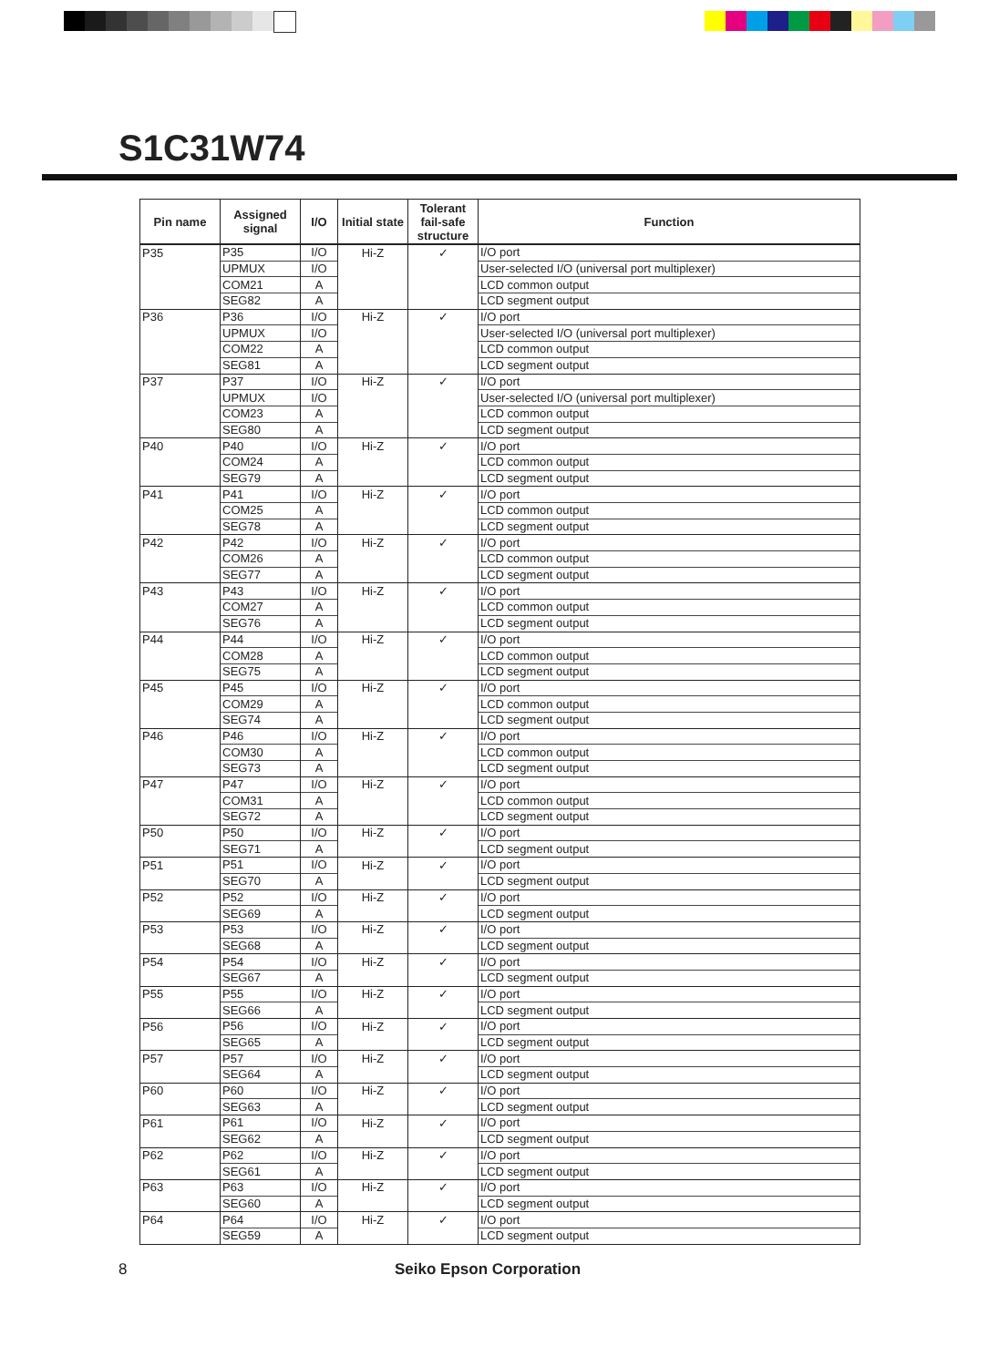S1C31W74
| Pin name | Assigned signal | I/O | Initial state | Tolerant fail-safe structure | Function |
| --- | --- | --- | --- | --- | --- |
| P35 | P35 | I/O | Hi-Z | ✓ | I/O port |
| | UPMUX | I/O | | | User-selected I/O (universal port multiplexer) |
| | COM21 | A | | | LCD common output |
| | SEG82 | A | | | LCD segment output |
| P36 | P36 | I/O | Hi-Z | ✓ | I/O port |
| | UPMUX | I/O | | | User-selected I/O (universal port multiplexer) |
| | COM22 | A | | | LCD common output |
| | SEG81 | A | | | LCD segment output |
| P37 | P37 | I/O | Hi-Z | ✓ | I/O port |
| | UPMUX | I/O | | | User-selected I/O (universal port multiplexer) |
| | COM23 | A | | | LCD common output |
| | SEG80 | A | | | LCD segment output |
| P40 | P40 | I/O | Hi-Z | ✓ | I/O port |
| | COM24 | A | | | LCD common output |
| | SEG79 | A | | | LCD segment output |
| P41 | P41 | I/O | Hi-Z | ✓ | I/O port |
| | COM25 | A | | | LCD common output |
| | SEG78 | A | | | LCD segment output |
| P42 | P42 | I/O | Hi-Z | ✓ | I/O port |
| | COM26 | A | | | LCD common output |
| | SEG77 | A | | | LCD segment output |
| P43 | P43 | I/O | Hi-Z | ✓ | I/O port |
| | COM27 | A | | | LCD common output |
| | SEG76 | A | | | LCD segment output |
| P44 | P44 | I/O | Hi-Z | ✓ | I/O port |
| | COM28 | A | | | LCD common output |
| | SEG75 | A | | | LCD segment output |
| P45 | P45 | I/O | Hi-Z | ✓ | I/O port |
| | COM29 | A | | | LCD common output |
| | SEG74 | A | | | LCD segment output |
| P46 | P46 | I/O | Hi-Z | ✓ | I/O port |
| | COM30 | A | | | LCD common output |
| | SEG73 | A | | | LCD segment output |
| P47 | P47 | I/O | Hi-Z | ✓ | I/O port |
| | COM31 | A | | | LCD common output |
| | SEG72 | A | | | LCD segment output |
| P50 | P50 | I/O | Hi-Z | ✓ | I/O port |
| | SEG71 | A | | | LCD segment output |
| P51 | P51 | I/O | Hi-Z | ✓ | I/O port |
| | SEG70 | A | | | LCD segment output |
| P52 | P52 | I/O | Hi-Z | ✓ | I/O port |
| | SEG69 | A | | | LCD segment output |
| P53 | P53 | I/O | Hi-Z | ✓ | I/O port |
| | SEG68 | A | | | LCD segment output |
| P54 | P54 | I/O | Hi-Z | ✓ | I/O port |
| | SEG67 | A | | | LCD segment output |
| P55 | P55 | I/O | Hi-Z | ✓ | I/O port |
| | SEG66 | A | | | LCD segment output |
| P56 | P56 | I/O | Hi-Z | ✓ | I/O port |
| | SEG65 | A | | | LCD segment output |
| P57 | P57 | I/O | Hi-Z | ✓ | I/O port |
| | SEG64 | A | | | LCD segment output |
| P60 | P60 | I/O | Hi-Z | ✓ | I/O port |
| | SEG63 | A | | | LCD segment output |
| P61 | P61 | I/O | Hi-Z | ✓ | I/O port |
| | SEG62 | A | | | LCD segment output |
| P62 | P62 | I/O | Hi-Z | ✓ | I/O port |
| | SEG61 | A | | | LCD segment output |
| P63 | P63 | I/O | Hi-Z | ✓ | I/O port |
| | SEG60 | A | | | LCD segment output |
| P64 | P64 | I/O | Hi-Z | ✓ | I/O port |
| | SEG59 | A | | | LCD segment output |
8 Seiko Epson Corporation